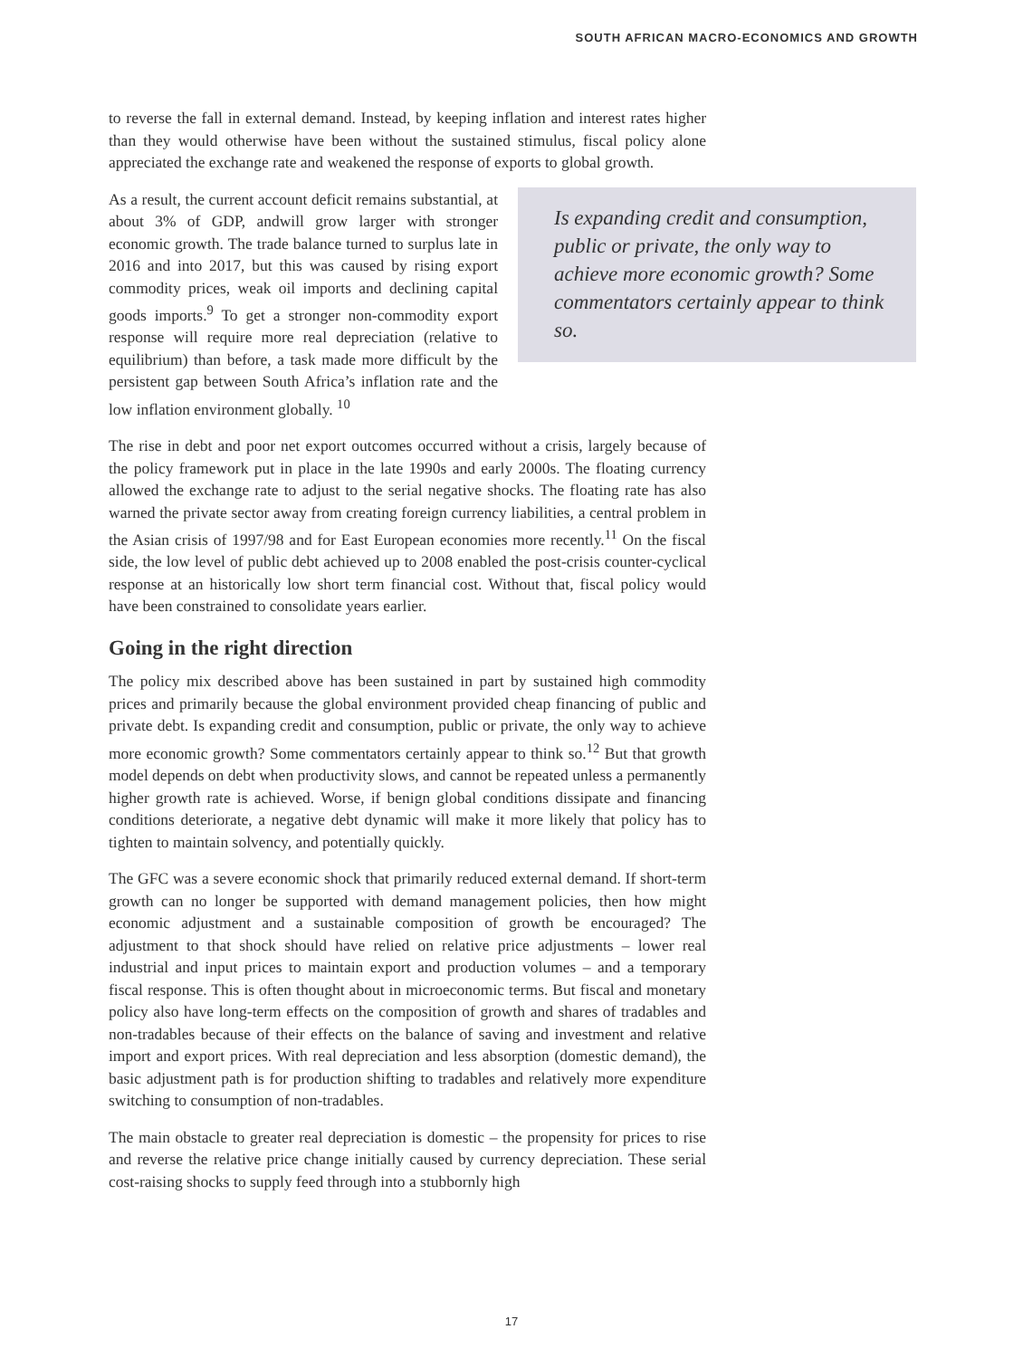SOUTH AFRICAN MACRO-ECONOMICS AND GROWTH
to reverse the fall in external demand. Instead, by keeping inflation and interest rates higher than they would otherwise have been without the sustained stimulus, fiscal policy alone appreciated the exchange rate and weakened the response of exports to global growth.
Is expanding credit and consumption, public or private, the only way to achieve more economic growth? Some commentators certainly appear to think so.
As a result, the current account deficit remains substantial, at about 3% of GDP, andwill grow larger with stronger economic growth. The trade balance turned to surplus late in 2016 and into 2017, but this was caused by rising export commodity prices, weak oil imports and declining capital goods imports.<sup>9</sup> To get a stronger non-commodity export response will require more real depreciation (relative to equilibrium) than before, a task made more difficult by the persistent gap between South Africa’s inflation rate and the low inflation environment globally. <sup>10</sup>
The rise in debt and poor net export outcomes occurred without a crisis, largely because of the policy framework put in place in the late 1990s and early 2000s. The floating currency allowed the exchange rate to adjust to the serial negative shocks. The floating rate has also warned the private sector away from creating foreign currency liabilities, a central problem in the Asian crisis of 1997/98 and for East European economies more recently.<sup>11</sup> On the fiscal side, the low level of public debt achieved up to 2008 enabled the post-crisis counter-cyclical response at an historically low short term financial cost. Without that, fiscal policy would have been constrained to consolidate years earlier.
Going in the right direction
The policy mix described above has been sustained in part by sustained high commodity prices and primarily because the global environment provided cheap financing of public and private debt. Is expanding credit and consumption, public or private, the only way to achieve more economic growth? Some commentators certainly appear to think so.<sup>12</sup> But that growth model depends on debt when productivity slows, and cannot be repeated unless a permanently higher growth rate is achieved. Worse, if benign global conditions dissipate and financing conditions deteriorate, a negative debt dynamic will make it more likely that policy has to tighten to maintain solvency, and potentially quickly.
The GFC was a severe economic shock that primarily reduced external demand. If short-term growth can no longer be supported with demand management policies, then how might economic adjustment and a sustainable composition of growth be encouraged? The adjustment to that shock should have relied on relative price adjustments – lower real industrial and input prices to maintain export and production volumes – and a temporary fiscal response. This is often thought about in microeconomic terms. But fiscal and monetary policy also have long-term effects on the composition of growth and shares of tradables and non-tradables because of their effects on the balance of saving and investment and relative import and export prices. With real depreciation and less absorption (domestic demand), the basic adjustment path is for production shifting to tradables and relatively more expenditure switching to consumption of non-tradables.
The main obstacle to greater real depreciation is domestic – the propensity for prices to rise and reverse the relative price change initially caused by currency depreciation. These serial cost-raising shocks to supply feed through into a stubbornly high
17